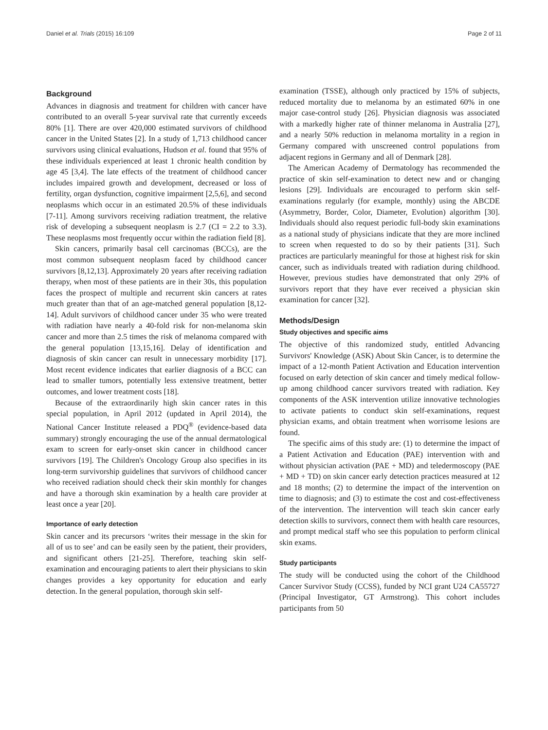Daniel et al. Trials (2015) 16:109 Page 2 of 11
Background
Advances in diagnosis and treatment for children with cancer have contributed to an overall 5-year survival rate that currently exceeds 80% [1]. There are over 420,000 estimated survivors of childhood cancer in the United States [2]. In a study of 1,713 childhood cancer survivors using clinical evaluations, Hudson et al. found that 95% of these individuals experienced at least 1 chronic health condition by age 45 [3,4]. The late effects of the treatment of childhood cancer includes impaired growth and development, decreased or loss of fertility, organ dysfunction, cognitive impairment [2,5,6], and second neoplasms which occur in an estimated 20.5% of these individuals [7-11]. Among survivors receiving radiation treatment, the relative risk of developing a subsequent neoplasm is 2.7 (CI = 2.2 to 3.3). These neoplasms most frequently occur within the radiation field [8].
Skin cancers, primarily basal cell carcinomas (BCCs), are the most common subsequent neoplasm faced by childhood cancer survivors [8,12,13]. Approximately 20 years after receiving radiation therapy, when most of these patients are in their 30s, this population faces the prospect of multiple and recurrent skin cancers at rates much greater than that of an age-matched general population [8,12-14]. Adult survivors of childhood cancer under 35 who were treated with radiation have nearly a 40-fold risk for non-melanoma skin cancer and more than 2.5 times the risk of melanoma compared with the general population [13,15,16]. Delay of identification and diagnosis of skin cancer can result in unnecessary morbidity [17]. Most recent evidence indicates that earlier diagnosis of a BCC can lead to smaller tumors, potentially less extensive treatment, better outcomes, and lower treatment costs [18].
Because of the extraordinarily high skin cancer rates in this special population, in April 2012 (updated in April 2014), the National Cancer Institute released a PDQ<sup>®</sup> (evidence-based data summary) strongly encouraging the use of the annual dermatological exam to screen for early-onset skin cancer in childhood cancer survivors [19]. The Children's Oncology Group also specifies in its long-term survivorship guidelines that survivors of childhood cancer who received radiation should check their skin monthly for changes and have a thorough skin examination by a health care provider at least once a year [20].
Importance of early detection
Skin cancer and its precursors ‘writes their message in the skin for all of us to see’ and can be easily seen by the patient, their providers, and significant others [21-25]. Therefore, teaching skin self-examination and encouraging patients to alert their physicians to skin changes provides a key opportunity for education and early detection. In the general population, thorough skin self-
examination (TSSE), although only practiced by 15% of subjects, reduced mortality due to melanoma by an estimated 60% in one major case-control study [26]. Physician diagnosis was associated with a markedly higher rate of thinner melanoma in Australia [27], and a nearly 50% reduction in melanoma mortality in a region in Germany compared with unscreened control populations from adjacent regions in Germany and all of Denmark [28].
The American Academy of Dermatology has recommended the practice of skin self-examination to detect new and or changing lesions [29]. Individuals are encouraged to perform skin self-examinations regularly (for example, monthly) using the ABCDE (Asymmetry, Border, Color, Diameter, Evolution) algorithm [30]. Individuals should also request periodic full-body skin examinations as a national study of physicians indicate that they are more inclined to screen when requested to do so by their patients [31]. Such practices are particularly meaningful for those at highest risk for skin cancer, such as individuals treated with radiation during childhood. However, previous studies have demonstrated that only 29% of survivors report that they have ever received a physician skin examination for cancer [32].
Methods/Design
Study objectives and specific aims
The objective of this randomized study, entitled Advancing Survivors' Knowledge (ASK) About Skin Cancer, is to determine the impact of a 12-month Patient Activation and Education intervention focused on early detection of skin cancer and timely medical follow-up among childhood cancer survivors treated with radiation. Key components of the ASK intervention utilize innovative technologies to activate patients to conduct skin self-examinations, request physician exams, and obtain treatment when worrisome lesions are found.
The specific aims of this study are: (1) to determine the impact of a Patient Activation and Education (PAE) intervention with and without physician activation (PAE + MD) and teledermoscopy (PAE + MD + TD) on skin cancer early detection practices measured at 12 and 18 months; (2) to determine the impact of the intervention on time to diagnosis; and (3) to estimate the cost and cost-effectiveness of the intervention. The intervention will teach skin cancer early detection skills to survivors, connect them with health care resources, and prompt medical staff who see this population to perform clinical skin exams.
Study participants
The study will be conducted using the cohort of the Childhood Cancer Survivor Study (CCSS), funded by NCI grant U24 CA55727 (Principal Investigator, GT Armstrong). This cohort includes participants from 50